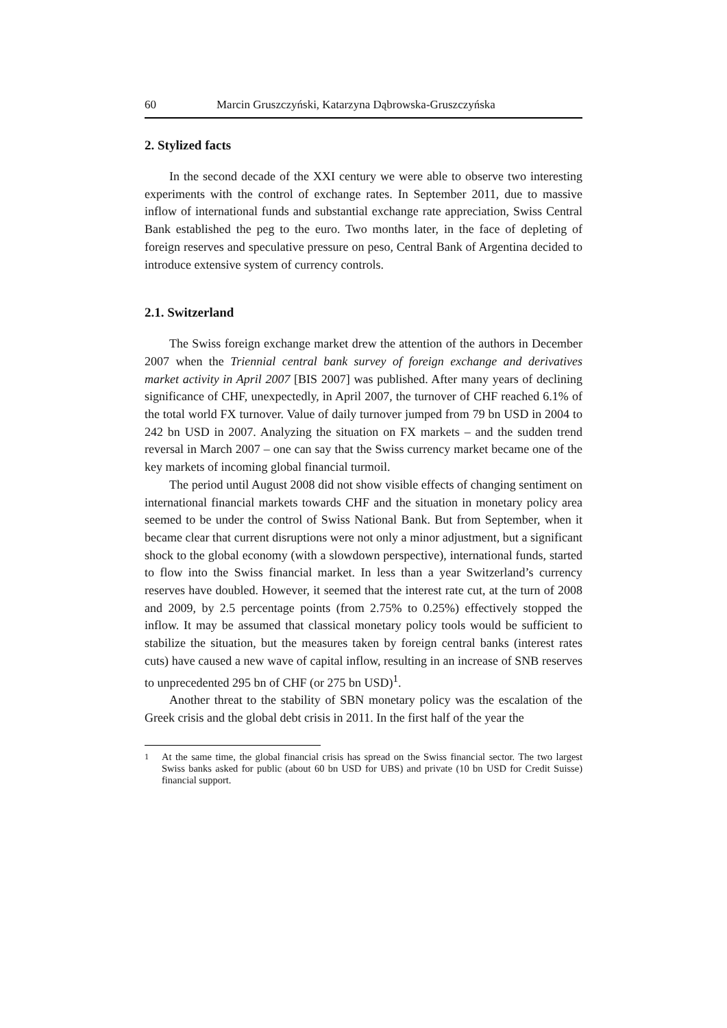60 Marcin Gruszczyński, Katarzyna Dąbrowska-Gruszczyńska
2. Stylized facts
In the second decade of the XXI century we were able to observe two interesting experiments with the control of exchange rates. In September 2011, due to massive inflow of international funds and substantial exchange rate appreciation, Swiss Central Bank established the peg to the euro. Two months later, in the face of depleting of foreign reserves and speculative pressure on peso, Central Bank of Argentina decided to introduce extensive system of currency controls.
2.1. Switzerland
The Swiss foreign exchange market drew the attention of the authors in December 2007 when the Triennial central bank survey of foreign exchange and derivatives market activity in April 2007 [BIS 2007] was published. After many years of declining significance of CHF, unexpectedly, in April 2007, the turnover of CHF reached 6.1% of the total world FX turnover. Value of daily turnover jumped from 79 bn USD in 2004 to 242 bn USD in 2007. Analyzing the situation on FX markets – and the sudden trend reversal in March 2007 – one can say that the Swiss currency market became one of the key markets of incoming global financial turmoil.
The period until August 2008 did not show visible effects of changing sentiment on international financial markets towards CHF and the situation in monetary policy area seemed to be under the control of Swiss National Bank. But from September, when it became clear that current disruptions were not only a minor adjustment, but a significant shock to the global economy (with a slowdown perspective), international funds, started to flow into the Swiss financial market. In less than a year Switzerland’s currency reserves have doubled. However, it seemed that the interest rate cut, at the turn of 2008 and 2009, by 2.5 percentage points (from 2.75% to 0.25%) effectively stopped the inflow. It may be assumed that classical monetary policy tools would be sufficient to stabilize the situation, but the measures taken by foreign central banks (interest rates cuts) have caused a new wave of capital inflow, resulting in an increase of SNB reserves to unprecedented 295 bn of CHF (or 275 bn USD)<sup>1</sup>.
Another threat to the stability of SBN monetary policy was the escalation of the Greek crisis and the global debt crisis in 2011. In the first half of the year the
<sup>1</sup> At the same time, the global financial crisis has spread on the Swiss financial sector. The two largest Swiss banks asked for public (about 60 bn USD for UBS) and private (10 bn USD for Credit Suisse) financial support.